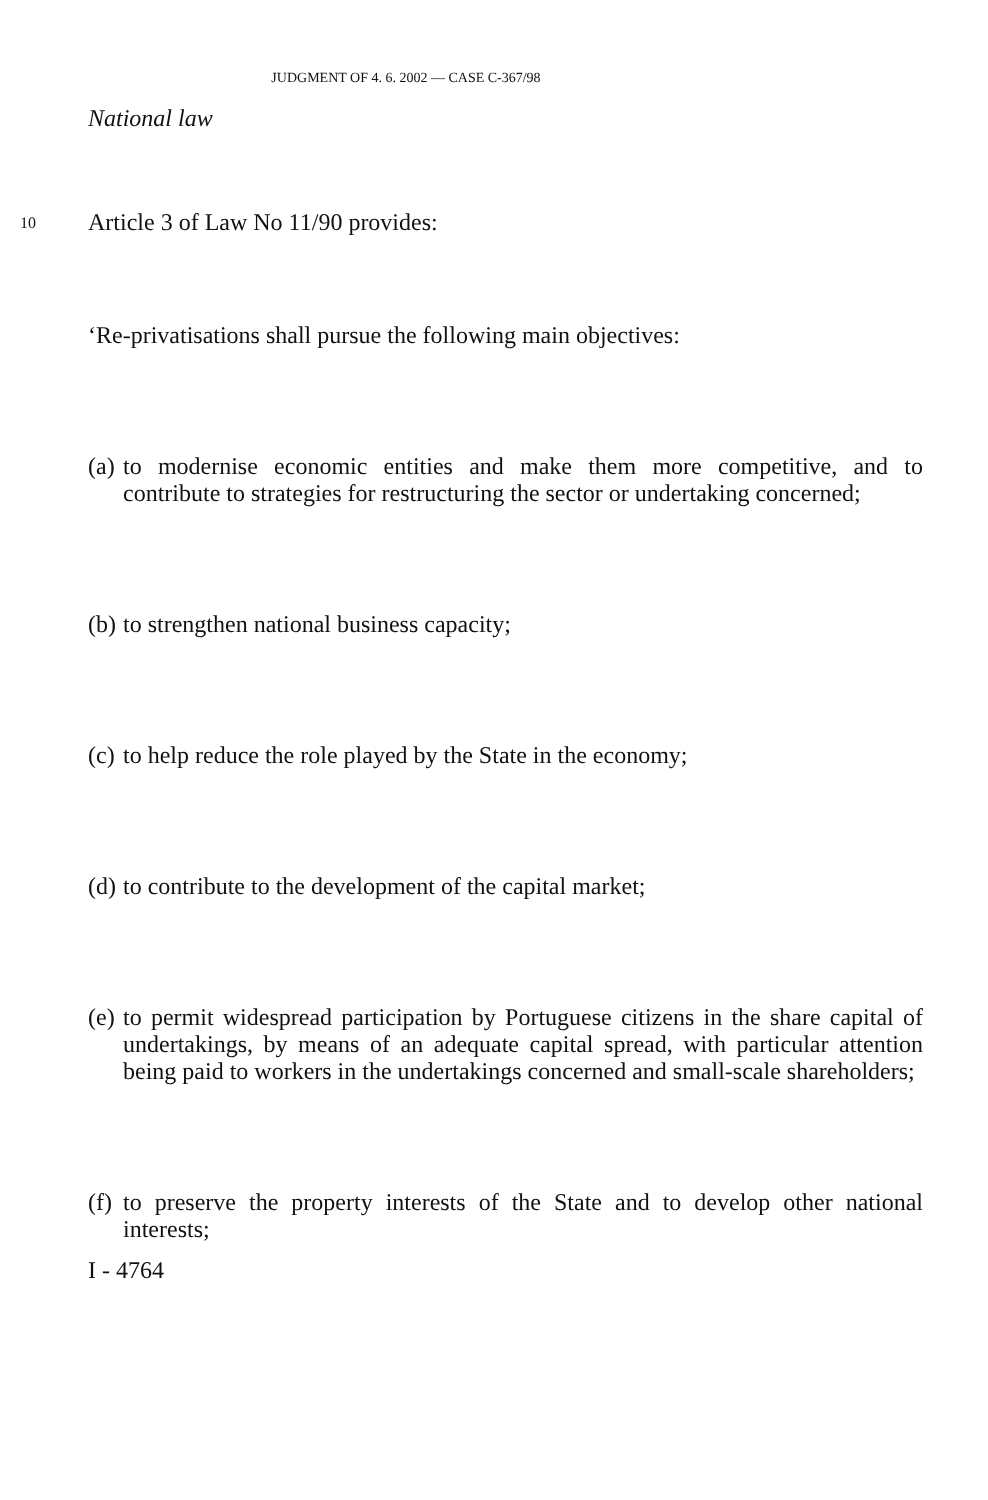JUDGMENT OF 4. 6. 2002 — CASE C-367/98
National law
10 Article 3 of Law No 11/90 provides:
‘Re-privatisations shall pursue the following main objectives:
(a)
to modernise economic entities and make them more competitive, and to contribute to strategies for restructuring the sector or undertaking concerned;
(b)
to strengthen national business capacity;
(c)
to help reduce the role played by the State in the economy;
(d)
to contribute to the development of the capital market;
(e)
to permit widespread participation by Portuguese citizens in the share capital of undertakings, by means of an adequate capital spread, with particular attention being paid to workers in the undertakings concerned and small-scale shareholders;
(f)
to preserve the property interests of the State and to develop other national interests;
I - 4764